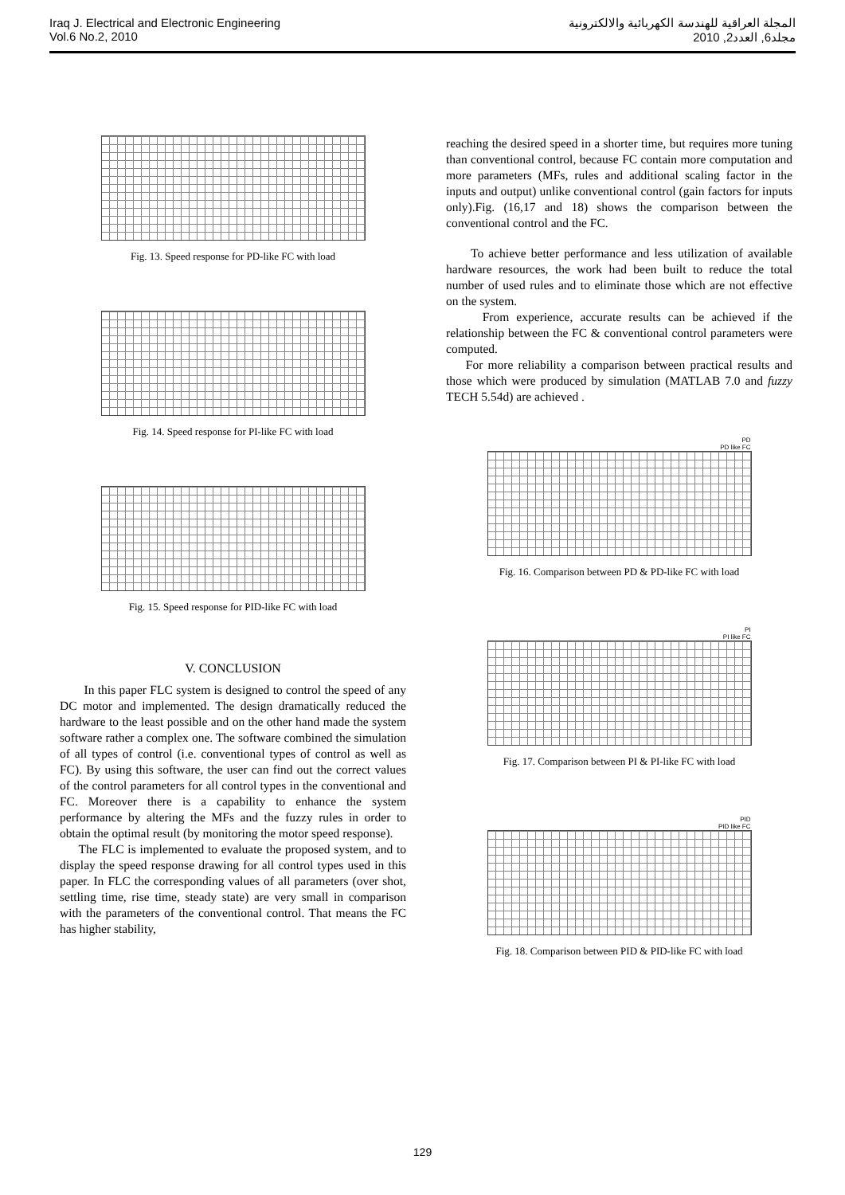Iraq J. Electrical and Electronic Engineering
Vol.6 No.2, 2010
المجلة العراقية للهندسة الكهربائية والالكترونية
مجلد6, العدد2, 2010
Fig. 13. Speed response for PD-like FC with load
Fig. 14. Speed response for PI-like FC with load
Fig. 15. Speed response for PID-like FC with load
V. CONCLUSION
In this paper FLC system is designed to control the speed of any DC motor and implemented. The design dramatically reduced the hardware to the least possible and on the other hand made the system software rather a complex one. The software combined the simulation of all types of control (i.e. conventional types of control as well as FC). By using this software, the user can find out the correct values of the control parameters for all control types in the conventional and FC. Moreover there is a capability to enhance the system performance by altering the MFs and the fuzzy rules in order to obtain the optimal result (by monitoring the motor speed response).
The FLC is implemented to evaluate the proposed system, and to display the speed response drawing for all control types used in this paper. In FLC the corresponding values of all parameters (over shot, settling time, rise time, steady state) are very small in comparison with the parameters of the conventional control. That means the FC has higher stability,
reaching the desired speed in a shorter time, but requires more tuning than conventional control, because FC contain more computation and more parameters (MFs, rules and additional scaling factor in the inputs and output) unlike conventional control (gain factors for inputs only).Fig. (16,17 and 18) shows the comparison between the conventional control and the FC.
To achieve better performance and less utilization of available hardware resources, the work had been built to reduce the total number of used rules and to eliminate those which are not effective on the system.
From experience, accurate results can be achieved if the relationship between the FC & conventional control parameters were computed.
For more reliability a comparison between practical results and those which were produced by simulation (MATLAB 7.0 and fuzzy TECH 5.54d) are achieved .
PD
PD like FC
Fig. 16. Comparison between PD & PD-like FC with load
PI
PI like FC
Fig. 17. Comparison between PI & PI-like FC with load
PID
PID like FC
Fig. 18. Comparison between PID & PID-like FC with load
129